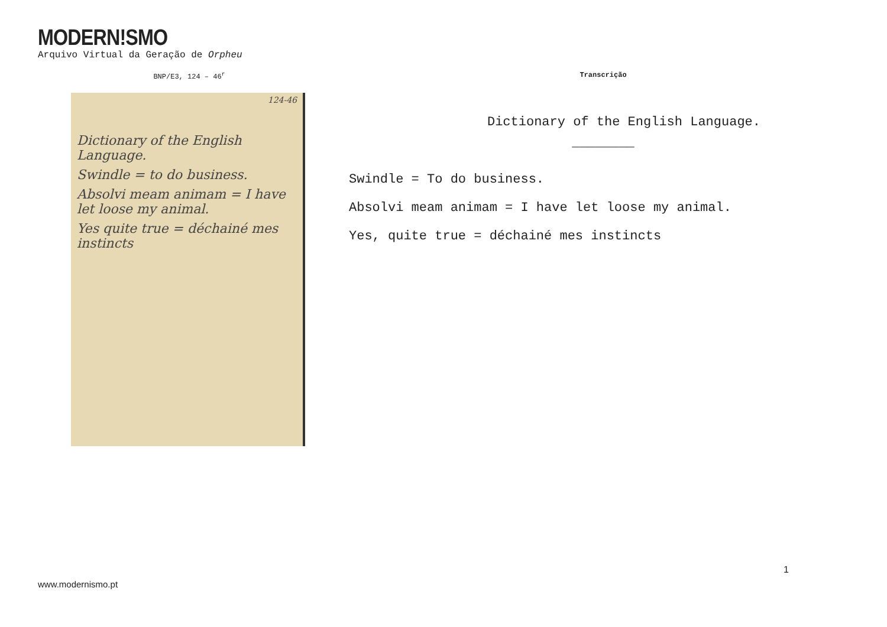MODERN!SMO
Arquivo Virtual da Geração de Orpheu
BNP/E3, 124 – 46<sup>r</sup>
124-46
Dictionary of the English Language.
Swindle = to do business.
Absolvi meam animam = I have let loose my animal.
Yes quite true = déchainé mes instincts
Transcrição
Dictionary of the English Language.
________
Swindle = To do business.
Absolvi meam animam = I have let loose my animal.
Yes, quite true = déchainé mes instincts
1
www.modernismo.pt